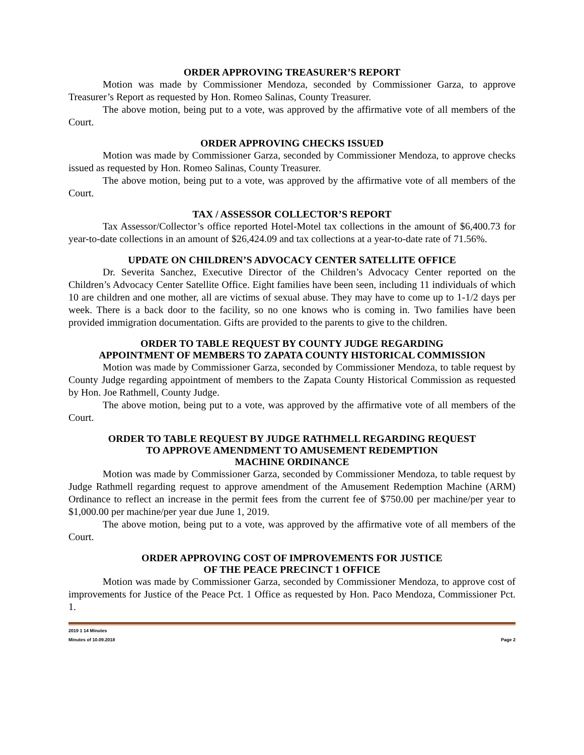ORDER APPROVING TREASURER’S REPORT
Motion was made by Commissioner Mendoza, seconded by Commissioner Garza, to approve Treasurer’s Report as requested by Hon. Romeo Salinas, County Treasurer.
The above motion, being put to a vote, was approved by the affirmative vote of all members of the Court.
ORDER APPROVING CHECKS ISSUED
Motion was made by Commissioner Garza, seconded by Commissioner Mendoza, to approve checks issued as requested by Hon. Romeo Salinas, County Treasurer.
The above motion, being put to a vote, was approved by the affirmative vote of all members of the Court.
TAX / ASSESSOR COLLECTOR’S REPORT
Tax Assessor/Collector’s office reported Hotel-Motel tax collections in the amount of $6,400.73 for year-to-date collections in an amount of $26,424.09 and tax collections at a year-to-date rate of 71.56%.
UPDATE ON CHILDREN’S ADVOCACY CENTER SATELLITE OFFICE
Dr. Severita Sanchez, Executive Director of the Children’s Advocacy Center reported on the Children’s Advocacy Center Satellite Office. Eight families have been seen, including 11 individuals of which 10 are children and one mother, all are victims of sexual abuse. They may have to come up to 1-1/2 days per week. There is a back door to the facility, so no one knows who is coming in. Two families have been provided immigration documentation. Gifts are provided to the parents to give to the children.
ORDER TO TABLE REQUEST BY COUNTY JUDGE REGARDING
APPOINTMENT OF MEMBERS TO ZAPATA COUNTY HISTORICAL COMMISSION
Motion was made by Commissioner Garza, seconded by Commissioner Mendoza, to table request by County Judge regarding appointment of members to the Zapata County Historical Commission as requested by Hon. Joe Rathmell, County Judge.
The above motion, being put to a vote, was approved by the affirmative vote of all members of the Court.
ORDER TO TABLE REQUEST BY JUDGE RATHMELL REGARDING REQUEST
TO APPROVE AMENDMENT TO AMUSEMENT REDEMPTION
MACHINE ORDINANCE
Motion was made by Commissioner Garza, seconded by Commissioner Mendoza, to table request by Judge Rathmell regarding request to approve amendment of the Amusement Redemption Machine (ARM) Ordinance to reflect an increase in the permit fees from the current fee of $750.00 per machine/per year to $1,000.00 per machine/per year due June 1, 2019.
The above motion, being put to a vote, was approved by the affirmative vote of all members of the Court.
ORDER APPROVING COST OF IMPROVEMENTS FOR JUSTICE
OF THE PEACE PRECINCT 1 OFFICE
Motion was made by Commissioner Garza, seconded by Commissioner Mendoza, to approve cost of improvements for Justice of the Peace Pct. 1 Office as requested by Hon. Paco Mendoza, Commissioner Pct. 1.
2019 1 14 Minutes
Minutes of 10.09.2018 Page 2